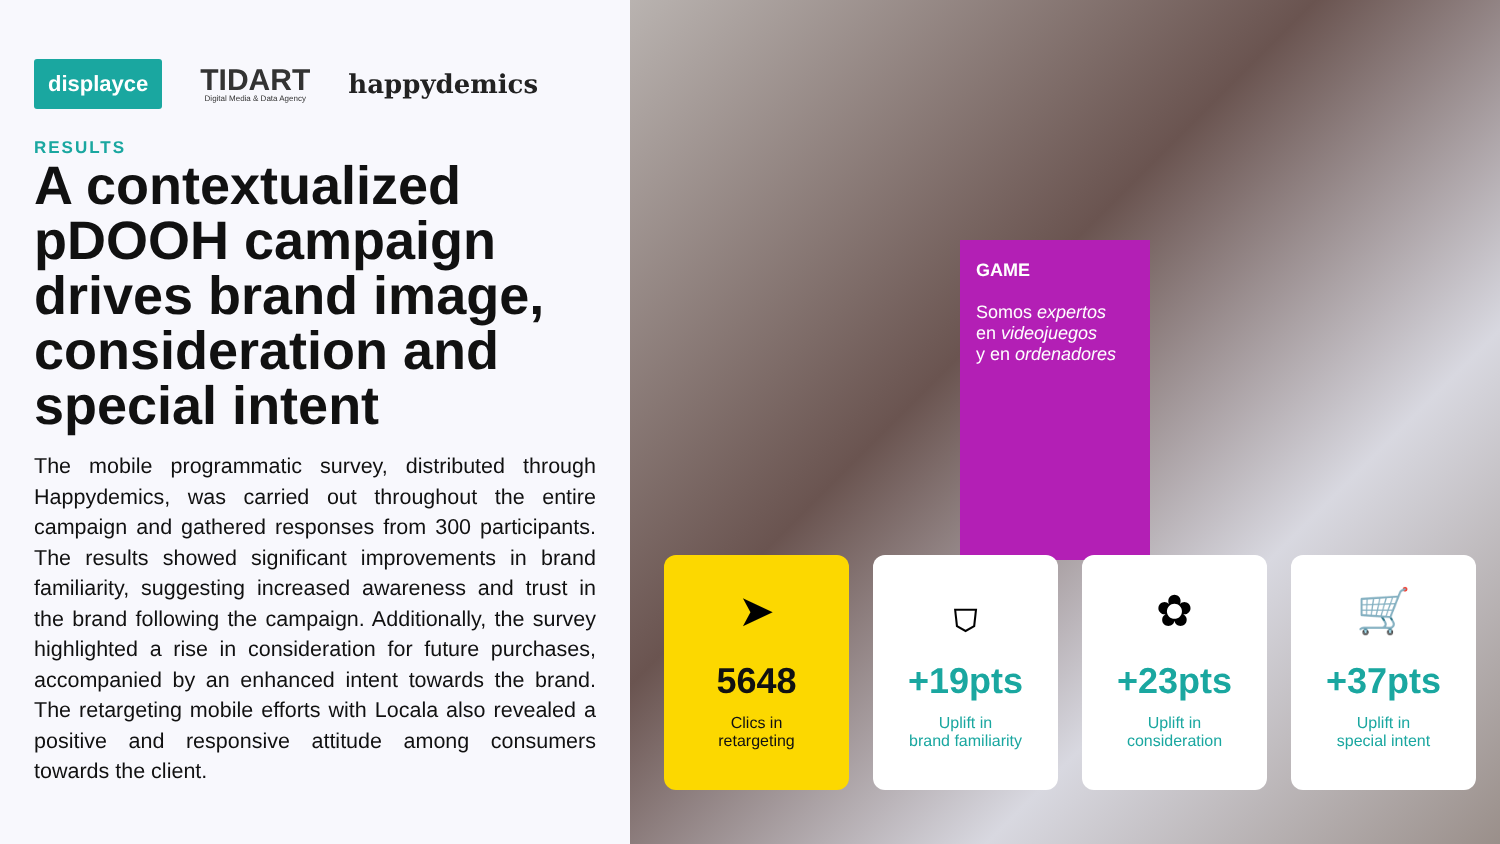displayce
TIDART
Digital Media & Data Agency
happydemics
RESULTS
A contextualized pDOOH campaign drives brand image, consideration and special intent
The mobile programmatic survey, distributed through Happydemics, was carried out throughout the entire campaign and gathered responses from 300 participants. The results showed significant improvements in brand familiarity, suggesting increased awareness and trust in the brand following the campaign. Additionally, the survey highlighted a rise in consideration for future purchases, accompanied by an enhanced intent towards the brand. The retargeting mobile efforts with Locala also revealed a positive and responsive attitude among consumers towards the client.
GAME
Somos expertos
en videojuegos
y en ordenadores
➤
5648
Clics in
retargeting
⛉
+19pts
Uplift in
brand familiarity
✿
+23pts
Uplift in
consideration
🛒
+37pts
Uplift in
special intent